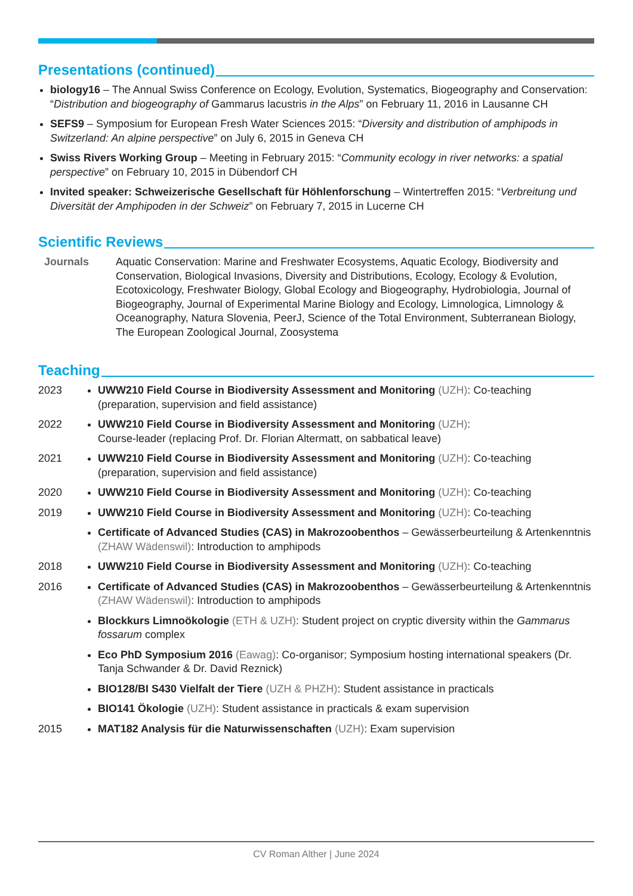Presentations (continued)
biology16 – The Annual Swiss Conference on Ecology, Evolution, Systematics, Biogeography and Conservation: “Distribution and biogeography of Gammarus lacustris in the Alps” on February 11, 2016 in Lausanne CH
SEFS9 – Symposium for European Fresh Water Sciences 2015: “Diversity and distribution of amphipods in Switzerland: An alpine perspective” on July 6, 2015 in Geneva CH
Swiss Rivers Working Group – Meeting in February 2015: “Community ecology in river networks: a spatial perspective” on February 10, 2015 in Dübendorf CH
Invited speaker: Schweizerische Gesellschaft für Höhlenforschung – Wintertreffen 2015: “Verbreitung und Diversität der Amphipoden in der Schweiz” on February 7, 2015 in Lucerne CH
Scientific Reviews
Journals Aquatic Conservation: Marine and Freshwater Ecosystems, Aquatic Ecology, Biodiversity and Conservation, Biological Invasions, Diversity and Distributions, Ecology, Ecology & Evolution, Ecotoxicology, Freshwater Biology, Global Ecology and Biogeography, Hydrobiologia, Journal of Biogeography, Journal of Experimental Marine Biology and Ecology, Limnologica, Limnology & Oceanography, Natura Slovenia, PeerJ, Science of the Total Environment, Subterranean Biology, The European Zoological Journal, Zoosystema
Teaching
2023 UWW210 Field Course in Biodiversity Assessment and Monitoring (UZH): Co-teaching (preparation, supervision and field assistance)
2022 UWW210 Field Course in Biodiversity Assessment and Monitoring (UZH):
Course-leader (replacing Prof. Dr. Florian Altermatt, on sabbatical leave)
2021 UWW210 Field Course in Biodiversity Assessment and Monitoring (UZH): Co-teaching (preparation, supervision and field assistance)
2020 UWW210 Field Course in Biodiversity Assessment and Monitoring (UZH): Co-teaching
2019 UWW210 Field Course in Biodiversity Assessment and Monitoring (UZH): Co-teaching
Certificate of Advanced Studies (CAS) in Makrozoobenthos – Gewässerbeurteilung & Artenkenntnis (ZHAW Wädenswil): Introduction to amphipods
2018 UWW210 Field Course in Biodiversity Assessment and Monitoring (UZH): Co-teaching
2016 Certificate of Advanced Studies (CAS) in Makrozoobenthos – Gewässerbeurteilung & Artenkenntnis (ZHAW Wädenswil): Introduction to amphipods
Blockkurs Limnoökologie (ETH & UZH): Student project on cryptic diversity within the Gammarus fossarum complex
Eco PhD Symposium 2016 (Eawag): Co-organisor; Symposium hosting international speakers (Dr. Tanja Schwander & Dr. David Reznick)
BIO128/BI S430 Vielfalt der Tiere (UZH & PHZH): Student assistance in practicals
BIO141 Ökologie (UZH): Student assistance in practicals & exam supervision
2015 MAT182 Analysis für die Naturwissenschaften (UZH): Exam supervision
CV Roman Alther | June 2024